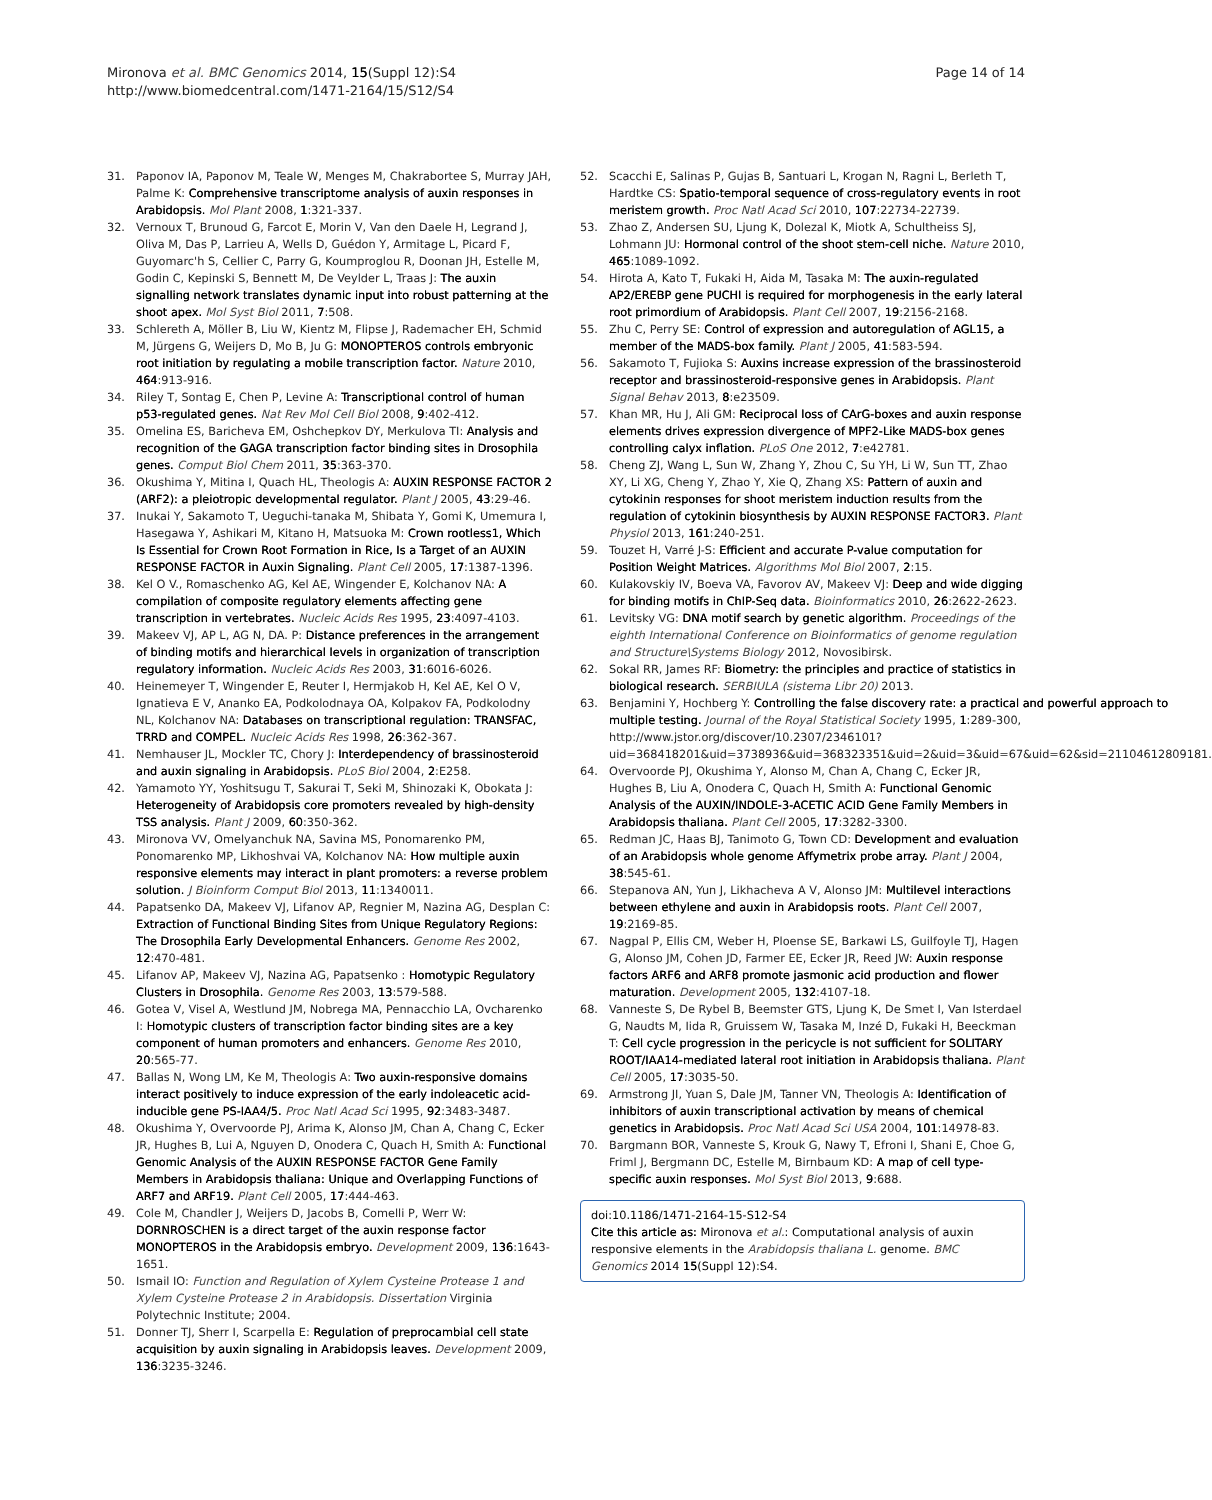Mironova et al. BMC Genomics 2014, 15(Suppl 12):S4
http://www.biomedcentral.com/1471-2164/15/S12/S4
Page 14 of 14
31. Paponov IA, Paponov M, Teale W, Menges M, Chakrabortee S, Murray JAH, Palme K: Comprehensive transcriptome analysis of auxin responses in Arabidopsis. Mol Plant 2008, 1:321-337.
32. Vernoux T, Brunoud G, Farcot E, Morin V, Van den Daele H, Legrand J, Oliva M, Das P, Larrieu A, Wells D, Guédon Y, Armitage L, Picard F, Guyomarc'h S, Cellier C, Parry G, Koumproglou R, Doonan JH, Estelle M, Godin C, Kepinski S, Bennett M, De Veylder L, Traas J: The auxin signalling network translates dynamic input into robust patterning at the shoot apex. Mol Syst Biol 2011, 7:508.
33. Schlereth A, Möller B, Liu W, Kientz M, Flipse J, Rademacher EH, Schmid M, Jürgens G, Weijers D, Mo B, Ju G: MONOPTEROS controls embryonic root initiation by regulating a mobile transcription factor. Nature 2010, 464:913-916.
34. Riley T, Sontag E, Chen P, Levine A: Transcriptional control of human p53-regulated genes. Nat Rev Mol Cell Biol 2008, 9:402-412.
35. Omelina ES, Baricheva EM, Oshchepkov DY, Merkulova TI: Analysis and recognition of the GAGA transcription factor binding sites in Drosophila genes. Comput Biol Chem 2011, 35:363-370.
36. Okushima Y, Mitina I, Quach HL, Theologis A: AUXIN RESPONSE FACTOR 2 (ARF2): a pleiotropic developmental regulator. Plant J 2005, 43:29-46.
37. Inukai Y, Sakamoto T, Ueguchi-tanaka M, Shibata Y, Gomi K, Umemura I, Hasegawa Y, Ashikari M, Kitano H, Matsuoka M: Crown rootless1, Which Is Essential for Crown Root Formation in Rice, Is a Target of an AUXIN RESPONSE FACTOR in Auxin Signaling. Plant Cell 2005, 17:1387-1396.
38. Kel O V., Romaschenko AG, Kel AE, Wingender E, Kolchanov NA: A compilation of composite regulatory elements affecting gene transcription in vertebrates. Nucleic Acids Res 1995, 23:4097-4103.
39. Makeev VJ, AP L, AG N, DA. P: Distance preferences in the arrangement of binding motifs and hierarchical levels in organization of transcription regulatory information. Nucleic Acids Res 2003, 31:6016-6026.
40. Heinemeyer T, Wingender E, Reuter I, Hermjakob H, Kel AE, Kel O V, Ignatieva E V, Ananko EA, Podkolodnaya OA, Kolpakov FA, Podkolodny NL, Kolchanov NA: Databases on transcriptional regulation: TRANSFAC, TRRD and COMPEL. Nucleic Acids Res 1998, 26:362-367.
41. Nemhauser JL, Mockler TC, Chory J: Interdependency of brassinosteroid and auxin signaling in Arabidopsis. PLoS Biol 2004, 2:E258.
42. Yamamoto YY, Yoshitsugu T, Sakurai T, Seki M, Shinozaki K, Obokata J: Heterogeneity of Arabidopsis core promoters revealed by high-density TSS analysis. Plant J 2009, 60:350-362.
43. Mironova VV, Omelyanchuk NA, Savina MS, Ponomarenko PM, Ponomarenko MP, Likhoshvai VA, Kolchanov NA: How multiple auxin responsive elements may interact in plant promoters: a reverse problem solution. J Bioinform Comput Biol 2013, 11:1340011.
44. Papatsenko DA, Makeev VJ, Lifanov AP, Regnier M, Nazina AG, Desplan C: Extraction of Functional Binding Sites from Unique Regulatory Regions: The Drosophila Early Developmental Enhancers. Genome Res 2002, 12:470-481.
45. Lifanov AP, Makeev VJ, Nazina AG, Papatsenko : Homotypic Regulatory Clusters in Drosophila. Genome Res 2003, 13:579-588.
46. Gotea V, Visel A, Westlund JM, Nobrega MA, Pennacchio LA, Ovcharenko I: Homotypic clusters of transcription factor binding sites are a key component of human promoters and enhancers. Genome Res 2010, 20:565-77.
47. Ballas N, Wong LM, Ke M, Theologis A: Two auxin-responsive domains interact positively to induce expression of the early indoleacetic acid-inducible gene PS-IAA4/5. Proc Natl Acad Sci 1995, 92:3483-3487.
48. Okushima Y, Overvoorde PJ, Arima K, Alonso JM, Chan A, Chang C, Ecker JR, Hughes B, Lui A, Nguyen D, Onodera C, Quach H, Smith A: Functional Genomic Analysis of the AUXIN RESPONSE FACTOR Gene Family Members in Arabidopsis thaliana: Unique and Overlapping Functions of ARF7 and ARF19. Plant Cell 2005, 17:444-463.
49. Cole M, Chandler J, Weijers D, Jacobs B, Comelli P, Werr W: DORNROSCHEN is a direct target of the auxin response factor MONOPTEROS in the Arabidopsis embryo. Development 2009, 136:1643-1651.
50. Ismail IO: Function and Regulation of Xylem Cysteine Protease 1 and Xylem Cysteine Protease 2 in Arabidopsis. Dissertation Virginia Polytechnic Institute; 2004.
51. Donner TJ, Sherr I, Scarpella E: Regulation of preprocambial cell state acquisition by auxin signaling in Arabidopsis leaves. Development 2009, 136:3235-3246.
52. Scacchi E, Salinas P, Gujas B, Santuari L, Krogan N, Ragni L, Berleth T, Hardtke CS: Spatio-temporal sequence of cross-regulatory events in root meristem growth. Proc Natl Acad Sci 2010, 107:22734-22739.
53. Zhao Z, Andersen SU, Ljung K, Dolezal K, Miotk A, Schultheiss SJ, Lohmann JU: Hormonal control of the shoot stem-cell niche. Nature 2010, 465:1089-1092.
54. Hirota A, Kato T, Fukaki H, Aida M, Tasaka M: The auxin-regulated AP2/EREBP gene PUCHI is required for morphogenesis in the early lateral root primordium of Arabidopsis. Plant Cell 2007, 19:2156-2168.
55. Zhu C, Perry SE: Control of expression and autoregulation of AGL15, a member of the MADS-box family. Plant J 2005, 41:583-594.
56. Sakamoto T, Fujioka S: Auxins increase expression of the brassinosteroid receptor and brassinosteroid-responsive genes in Arabidopsis. Plant Signal Behav 2013, 8:e23509.
57. Khan MR, Hu J, Ali GM: Reciprocal loss of CArG-boxes and auxin response elements drives expression divergence of MPF2-Like MADS-box genes controlling calyx inflation. PLoS One 2012, 7:e42781.
58. Cheng ZJ, Wang L, Sun W, Zhang Y, Zhou C, Su YH, Li W, Sun TT, Zhao XY, Li XG, Cheng Y, Zhao Y, Xie Q, Zhang XS: Pattern of auxin and cytokinin responses for shoot meristem induction results from the regulation of cytokinin biosynthesis by AUXIN RESPONSE FACTOR3. Plant Physiol 2013, 161:240-251.
59. Touzet H, Varré J-S: Efficient and accurate P-value computation for Position Weight Matrices. Algorithms Mol Biol 2007, 2:15.
60. Kulakovskiy IV, Boeva VA, Favorov AV, Makeev VJ: Deep and wide digging for binding motifs in ChIP-Seq data. Bioinformatics 2010, 26:2622-2623.
61. Levitsky VG: DNA motif search by genetic algorithm. Proceedings of the eighth International Conference on Bioinformatics of genome regulation and Structure\Systems Biology 2012, Novosibirsk.
62. Sokal RR, James RF: Biometry: the principles and practice of statistics in biological research. SERBIULA (sistema Libr 20) 2013.
63. Benjamini Y, Hochberg Y: Controlling the false discovery rate: a practical and powerful approach to multiple testing. Journal of the Royal Statistical Society 1995, 1:289-300, http://www.jstor.org/discover/10.2307/2346101?uid=368418201&uid=3738936&uid=368323351&uid=2&uid=3&uid=67&uid=62&sid=21104612809181.
64. Overvoorde PJ, Okushima Y, Alonso M, Chan A, Chang C, Ecker JR, Hughes B, Liu A, Onodera C, Quach H, Smith A: Functional Genomic Analysis of the AUXIN/INDOLE-3-ACETIC ACID Gene Family Members in Arabidopsis thaliana. Plant Cell 2005, 17:3282-3300.
65. Redman JC, Haas BJ, Tanimoto G, Town CD: Development and evaluation of an Arabidopsis whole genome Affymetrix probe array. Plant J 2004, 38:545-61.
66. Stepanova AN, Yun J, Likhacheva A V, Alonso JM: Multilevel interactions between ethylene and auxin in Arabidopsis roots. Plant Cell 2007, 19:2169-85.
67. Nagpal P, Ellis CM, Weber H, Ploense SE, Barkawi LS, Guilfoyle TJ, Hagen G, Alonso JM, Cohen JD, Farmer EE, Ecker JR, Reed JW: Auxin response factors ARF6 and ARF8 promote jasmonic acid production and flower maturation. Development 2005, 132:4107-18.
68. Vanneste S, De Rybel B, Beemster GTS, Ljung K, De Smet I, Van Isterdael G, Naudts M, Iida R, Gruissem W, Tasaka M, Inzé D, Fukaki H, Beeckman T: Cell cycle progression in the pericycle is not sufficient for SOLITARY ROOT/IAA14-mediated lateral root initiation in Arabidopsis thaliana. Plant Cell 2005, 17:3035-50.
69. Armstrong JI, Yuan S, Dale JM, Tanner VN, Theologis A: Identification of inhibitors of auxin transcriptional activation by means of chemical genetics in Arabidopsis. Proc Natl Acad Sci USA 2004, 101:14978-83.
70. Bargmann BOR, Vanneste S, Krouk G, Nawy T, Efroni I, Shani E, Choe G, Friml J, Bergmann DC, Estelle M, Birnbaum KD: A map of cell type-specific auxin responses. Mol Syst Biol 2013, 9:688.
doi:10.1186/1471-2164-15-S12-S4
Cite this article as: Mironova et al.: Computational analysis of auxin responsive elements in the Arabidopsis thaliana L. genome. BMC Genomics 2014 15(Suppl 12):S4.